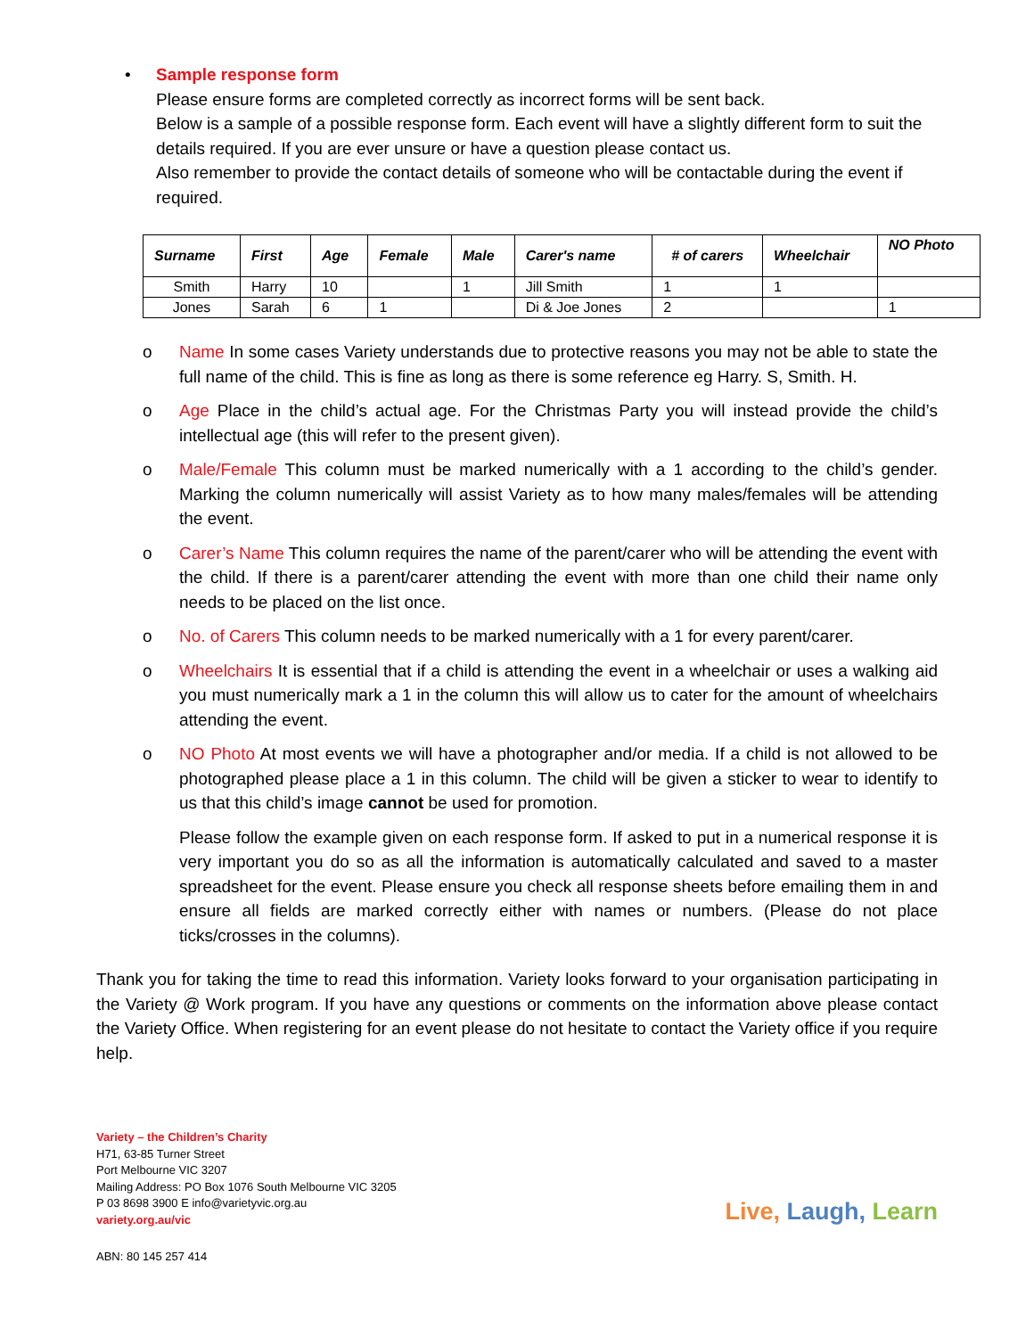• Sample response form
Please ensure forms are completed correctly as incorrect forms will be sent back.
Below is a sample of a possible response form. Each event will have a slightly different form to suit the details required. If you are ever unsure or have a question please contact us.
Also remember to provide the contact details of someone who will be contactable during the event if required.
| Surname | First | Age | Female | Male | Carer's name | # of carers | Wheelchair | NO Photo |
| --- | --- | --- | --- | --- | --- | --- | --- | --- |
| Smith | Harry | 10 | | 1 | Jill Smith | 1 | 1 | |
| Jones | Sarah | 6 | 1 | | Di & Joe Jones | 2 | | 1 |
o Name In some cases Variety understands due to protective reasons you may not be able to state the full name of the child. This is fine as long as there is some reference eg Harry. S, Smith. H.
o Age Place in the child’s actual age. For the Christmas Party you will instead provide the child’s intellectual age (this will refer to the present given).
o Male/Female This column must be marked numerically with a 1 according to the child’s gender. Marking the column numerically will assist Variety as to how many males/females will be attending the event.
o Carer’s Name This column requires the name of the parent/carer who will be attending the event with the child. If there is a parent/carer attending the event with more than one child their name only needs to be placed on the list once.
o No. of Carers This column needs to be marked numerically with a 1 for every parent/carer.
o Wheelchairs It is essential that if a child is attending the event in a wheelchair or uses a walking aid you must numerically mark a 1 in the column this will allow us to cater for the amount of wheelchairs attending the event.
o NO Photo At most events we will have a photographer and/or media. If a child is not allowed to be photographed please place a 1 in this column. The child will be given a sticker to wear to identify to us that this child’s image cannot be used for promotion.
Please follow the example given on each response form. If asked to put in a numerical response it is very important you do so as all the information is automatically calculated and saved to a master spreadsheet for the event. Please ensure you check all response sheets before emailing them in and ensure all fields are marked correctly either with names or numbers. (Please do not place ticks/crosses in the columns).
Thank you for taking the time to read this information. Variety looks forward to your organisation participating in the Variety @ Work program. If you have any questions or comments on the information above please contact the Variety Office. When registering for an event please do not hesitate to contact the Variety office if you require help.
Variety – the Children’s Charity
H71, 63-85 Turner Street
Port Melbourne VIC 3207
Mailing Address: PO Box 1076 South Melbourne VIC 3205
P 03 8698 3900 E info@varietyvic.org.au
variety.org.au/vic
Live, Laugh, Learn
ABN: 80 145 257 414